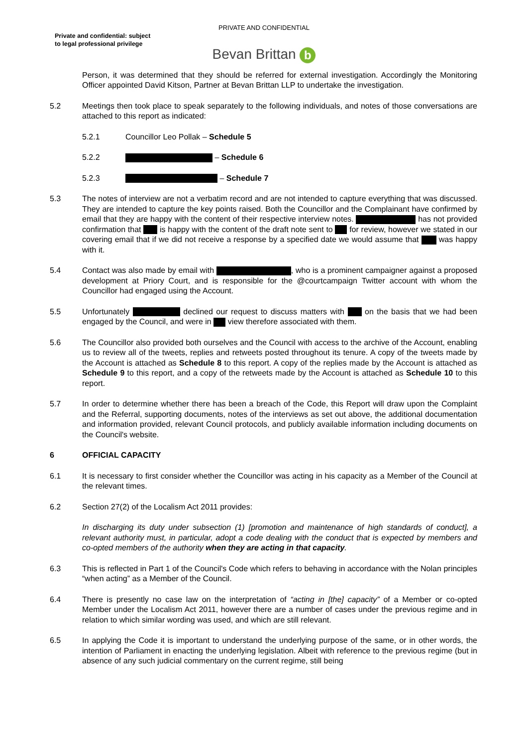PRIVATE AND CONFIDENTIAL
Private and confidential: subject
to legal professional privilege
Bevan Brittan b
Person, it was determined that they should be referred for external investigation. Accordingly the Monitoring Officer appointed David Kitson, Partner at Bevan Brittan LLP to undertake the investigation.
5.2 Meetings then took place to speak separately to the following individuals, and notes of those conversations are attached to this report as indicated:
5.2.1 Councillor Leo Pollak – Schedule 5
5.2.2 – Schedule 6
5.2.3 – Schedule 7
5.3 The notes of interview are not a verbatim record and are not intended to capture everything that was discussed. They are intended to capture the key points raised. Both the Councillor and the Complainant have confirmed by email that they are happy with the content of their respective interview notes. has not provided confirmation that is happy with the content of the draft note sent to for review, however we stated in our covering email that if we did not receive a response by a specified date we would assume that was happy with it.
5.4 Contact was also made by email with , who is a prominent campaigner against a proposed development at Priory Court, and is responsible for the @courtcampaign Twitter account with whom the Councillor had engaged using the Account.
5.5 Unfortunately declined our request to discuss matters with on the basis that we had been engaged by the Council, and were in view therefore associated with them.
5.6 The Councillor also provided both ourselves and the Council with access to the archive of the Account, enabling us to review all of the tweets, replies and retweets posted throughout its tenure. A copy of the tweets made by the Account is attached as Schedule 8 to this report. A copy of the replies made by the Account is attached as Schedule 9 to this report, and a copy of the retweets made by the Account is attached as Schedule 10 to this report.
5.7 In order to determine whether there has been a breach of the Code, this Report will draw upon the Complaint and the Referral, supporting documents, notes of the interviews as set out above, the additional documentation and information provided, relevant Council protocols, and publicly available information including documents on the Council's website.
6 OFFICIAL CAPACITY
6.1 It is necessary to first consider whether the Councillor was acting in his capacity as a Member of the Council at the relevant times.
6.2 Section 27(2) of the Localism Act 2011 provides:
In discharging its duty under subsection (1) [promotion and maintenance of high standards of conduct], a relevant authority must, in particular, adopt a code dealing with the conduct that is expected by members and co-opted members of the authority when they are acting in that capacity.
6.3 This is reflected in Part 1 of the Council's Code which refers to behaving in accordance with the Nolan principles “when acting” as a Member of the Council.
6.4 There is presently no case law on the interpretation of “acting in [the] capacity” of a Member or co-opted Member under the Localism Act 2011, however there are a number of cases under the previous regime and in relation to which similar wording was used, and which are still relevant.
6.5 In applying the Code it is important to understand the underlying purpose of the same, or in other words, the intention of Parliament in enacting the underlying legislation. Albeit with reference to the previous regime (but in absence of any such judicial commentary on the current regime, still being